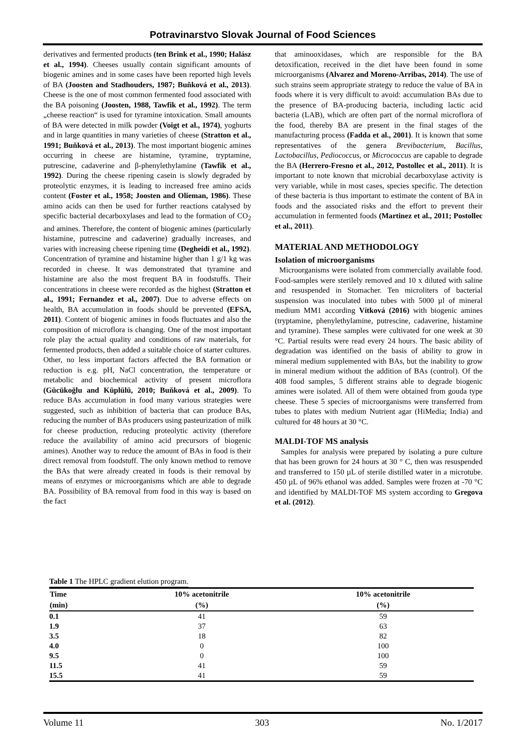Potravinarstvo Slovak Journal of Food Sciences
derivatives and fermented products (ten Brink et al., 1990; Halász et al., 1994). Cheeses usually contain significant amounts of biogenic amines and in some cases have been reported high levels of BA (Joosten and Stadhouders, 1987; Buňková et al., 2013). Cheese is the one of most common fermented food associated with the BA poisoning (Joosten, 1988, Tawfik et al., 1992). The term „cheese reaction“ is used for tyramine intoxication. Small amounts of BA were detected in milk powder (Voigt et al., 1974), yoghurts and in large quantities in many varieties of cheese (Stratton et al., 1991; Buňková et al., 2013). The most important biogenic amines occurring in cheese are histamine, tyramine, tryptamine, putrescine, cadaverine and β-phenylethylamine (Tawfik et al., 1992). During the cheese ripening casein is slowly degraded by proteolytic enzymes, it is leading to increased free amino acids content (Foster et al., 1958; Joosten and Olieman, 1986). These amino acids can then be used for further reactions catalysed by specific bacterial decarboxylases and lead to the formation of CO<sub>2</sub> and amines. Therefore, the content of biogenic amines (particularly histamine, putrescine and cadaverine) gradually increases, and varies with increasing cheese ripening time (Degheidi et al., 1992). Concentration of tyramine and histamine higher than 1 g/1 kg was recorded in cheese. It was demonstrated that tyramine and histamine are also the most frequent BA in foodstuffs. Their concentrations in cheese were recorded as the highest (Stratton et al., 1991; Fernandez et al., 2007). Due to adverse effects on health, BA accumulation in foods should be prevented (EFSA, 2011). Content of biogenic amines in foods fluctuates and also the composition of microflora is changing. One of the most important role play the actual quality and conditions of raw materials, for fermented products, then added a suitable choice of starter cultures. Other, no less important factors affected the BA formation or reduction is e.g. pH, NaCl concentration, the temperature or metabolic and biochemical activity of present microflora (Gücükoğlu and Küplülü, 2010; Buňková et al., 2009). To reduce BAs accumulation in food many various strategies were suggested, such as inhibition of bacteria that can produce BAs, reducing the number of BAs producers using pasteurization of milk for cheese production, reducing proteolytic activity (therefore reduce the availability of amino acid precursors of biogenic amines). Another way to reduce the amount of BAs in food is their direct removal from foodstuff. The only known method to remove the BAs that were already created in foods is their removal by means of enzymes or microorganisms which are able to degrade BA. Possibility of BA removal from food in this way is based on the fact
that aminooxidases, which are responsible for the BA detoxification, received in the diet have been found in some microorganisms (Alvarez and Moreno-Arribas, 2014). The use of such strains seem appropriate strategy to reduce the value of BA in foods where it is very difficult to avoid: accumulation BAs due to the presence of BA-producing bacteria, including lactic acid bacteria (LAB), which are often part of the normal microflora of the food, thereby BA are present in the final stages of the manufacturing process (Fadda et al., 2001). It is known that some representatives of the genera Brevibacterium, Bacillus, Lactobacillus, Pediococcus, or Micrococcus are capable to degrade the BA (Herrero-Fresno et al., 2012, Postollec et al., 2011). It is important to note known that microbial decarboxylase activity is very variable, while in most cases, species specific. The detection of these bacteria is thus important to estimate the content of BA in foods and the associated risks and the effort to prevent their accumulation in fermented foods (Martinez et al., 2011; Postollec et al., 2011).
MATERIAL AND METHODOLOGY
Isolation of microorganisms
Microorganisms were isolated from commercially available food. Food-samples were sterilely removed and 10 x diluted with saline and resuspended in Stomacher. Ten microliters of bacterial suspension was inoculated into tubes with 5000 µl of mineral medium MM1 according Vítková (2016) with biogenic amines (tryptamine, phenylethylamine, putrescine, cadaverine, histamine and tyramine). These samples were cultivated for one week at 30 °C. Partial results were read every 24 hours. The basic ability of degradation was identified on the basis of ability to grow in mineral medium supplemented with BAs, but the inability to grow in mineral medium without the addition of BAs (control). Of the 408 food samples, 5 different strains able to degrade biogenic amines were isolated. All of them were obtained from gouda type cheese. These 5 species of microorganisms were transferred from tubes to plates with medium Nutrient agar (HiMedia; India) and cultured for 48 hours at 30 °C.
MALDI-TOF MS analysis
Samples for analysis were prepared by isolating a pure culture that has been grown for 24 hours at 30 ° C, then was resuspended and transferred to 150 µL of sterile distilled water in a microtube. 450 µL of 96% ethanol was added. Samples were frozen at -70 °C and identified by MALDI-TOF MS system according to Gregova et al. (2012).
Table 1 The HPLC gradient elution program.
| Time | 10% acetonitrile | 10% acetonitrile |
| --- | --- | --- |
| (min) | (%) | (%) |
| 0.1 | 41 | 59 |
| 1.9 | 37 | 63 |
| 3.5 | 18 | 82 |
| 4.0 | 0 | 100 |
| 9.5 | 0 | 100 |
| 11.5 | 41 | 59 |
| 15.5 | 41 | 59 |
Volume 11 303 No. 1/2017